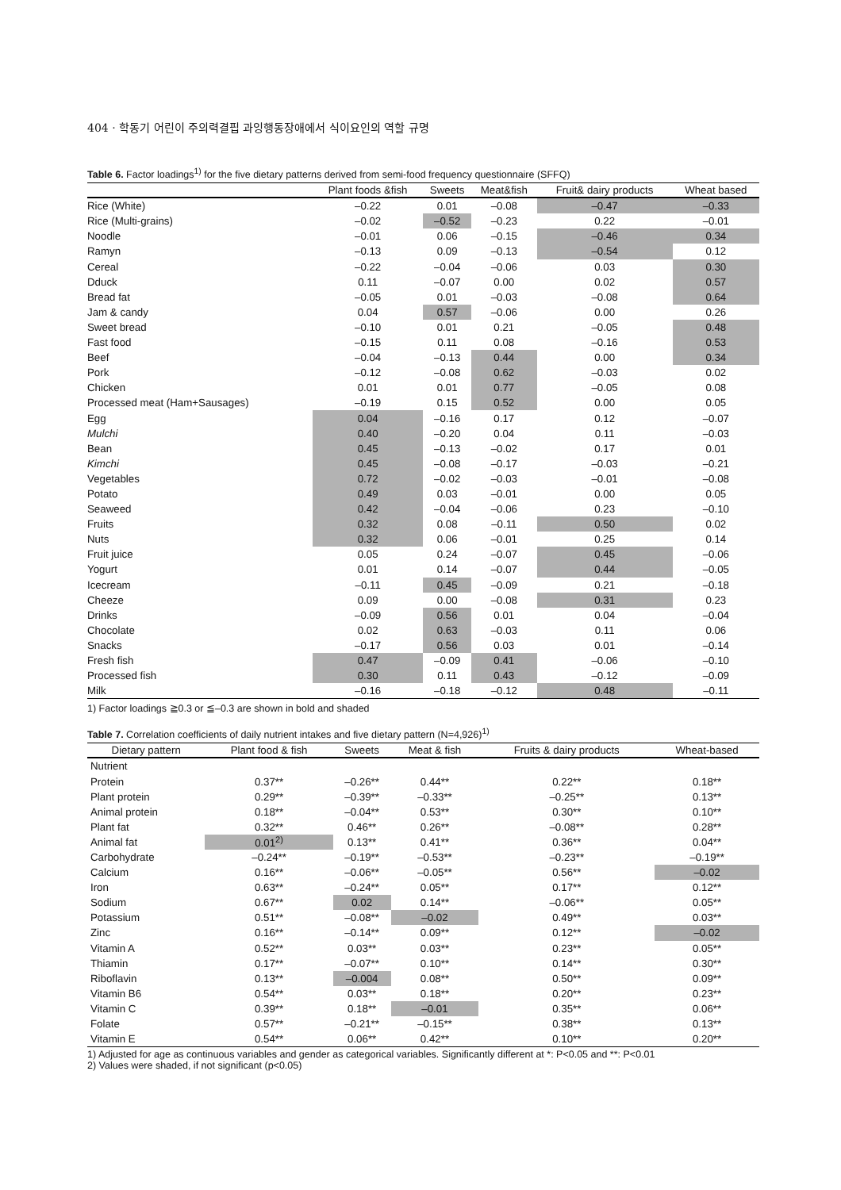404 · 학동기 어린이 주의력결핍 과잉행동장애에서 식이요인의 역할 규명
Table 6. Factor loadings<sup>1)</sup> for the five dietary patterns derived from semi-food frequency questionnaire (SFFQ)
| | Plant foods &fish | Sweets | Meat&fish | Fruit& dairy products | Wheat based |
| --- | --- | --- | --- | --- | --- |
| Rice (White) | –0.22 | 0.01 | –0.08 | –0.47 | –0.33 |
| Rice (Multi-grains) | –0.02 | –0.52 | –0.23 | 0.22 | –0.01 |
| Noodle | –0.01 | 0.06 | –0.15 | –0.46 | 0.34 |
| Ramyn | –0.13 | 0.09 | –0.13 | –0.54 | 0.12 |
| Cereal | –0.22 | –0.04 | –0.06 | 0.03 | 0.30 |
| Dduck | 0.11 | –0.07 | 0.00 | 0.02 | 0.57 |
| Bread fat | –0.05 | 0.01 | –0.03 | –0.08 | 0.64 |
| Jam & candy | 0.04 | 0.57 | –0.06 | 0.00 | 0.26 |
| Sweet bread | –0.10 | 0.01 | 0.21 | –0.05 | 0.48 |
| Fast food | –0.15 | 0.11 | 0.08 | –0.16 | 0.53 |
| Beef | –0.04 | –0.13 | 0.44 | 0.00 | 0.34 |
| Pork | –0.12 | –0.08 | 0.62 | –0.03 | 0.02 |
| Chicken | 0.01 | 0.01 | 0.77 | –0.05 | 0.08 |
| Processed meat (Ham+Sausages) | –0.19 | 0.15 | 0.52 | 0.00 | 0.05 |
| Egg | 0.04 | –0.16 | 0.17 | 0.12 | –0.07 |
| Mulchi | 0.40 | –0.20 | 0.04 | 0.11 | –0.03 |
| Bean | 0.45 | –0.13 | –0.02 | 0.17 | 0.01 |
| Kimchi | 0.45 | –0.08 | –0.17 | –0.03 | –0.21 |
| Vegetables | 0.72 | –0.02 | –0.03 | –0.01 | –0.08 |
| Potato | 0.49 | 0.03 | –0.01 | 0.00 | 0.05 |
| Seaweed | 0.42 | –0.04 | –0.06 | 0.23 | –0.10 |
| Fruits | 0.32 | 0.08 | –0.11 | 0.50 | 0.02 |
| Nuts | 0.32 | 0.06 | –0.01 | 0.25 | 0.14 |
| Fruit juice | 0.05 | 0.24 | –0.07 | 0.45 | –0.06 |
| Yogurt | 0.01 | 0.14 | –0.07 | 0.44 | –0.05 |
| Icecream | –0.11 | 0.45 | –0.09 | 0.21 | –0.18 |
| Cheeze | 0.09 | 0.00 | –0.08 | 0.31 | 0.23 |
| Drinks | –0.09 | 0.56 | 0.01 | 0.04 | –0.04 |
| Chocolate | 0.02 | 0.63 | –0.03 | 0.11 | 0.06 |
| Snacks | –0.17 | 0.56 | 0.03 | 0.01 | –0.14 |
| Fresh fish | 0.47 | –0.09 | 0.41 | –0.06 | –0.10 |
| Processed fish | 0.30 | 0.11 | 0.43 | –0.12 | –0.09 |
| Milk | –0.16 | –0.18 | –0.12 | 0.48 | –0.11 |
1) Factor loadings ≧0.3 or ≦–0.3 are shown in bold and shaded
Table 7. Correlation coefficients of daily nutrient intakes and five dietary pattern (N=4,926)<sup>1)</sup>
| Dietary pattern | Plant food & fish | Sweets | Meat & fish | Fruits & dairy products | Wheat-based |
| --- | --- | --- | --- | --- | --- |
| Nutrient | | | | | |
| Protein | 0.37** | –0.26** | 0.44** | 0.22** | 0.18** |
| Plant protein | 0.29** | –0.39** | –0.33** | –0.25** | 0.13** |
| Animal protein | 0.18** | –0.04** | 0.53** | 0.30** | 0.10** |
| Plant fat | 0.32** | 0.46** | 0.26** | –0.08** | 0.28** |
| Animal fat | 0.01<sup>2)</sup> | 0.13** | 0.41** | 0.36** | 0.04** |
| Carbohydrate | –0.24** | –0.19** | –0.53** | –0.23** | –0.19** |
| Calcium | 0.16** | –0.06** | –0.05** | 0.56** | –0.02 |
| Iron | 0.63** | –0.24** | 0.05** | 0.17** | 0.12** |
| Sodium | 0.67** | 0.02 | 0.14** | –0.06** | 0.05** |
| Potassium | 0.51** | –0.08** | –0.02 | 0.49** | 0.03** |
| Zinc | 0.16** | –0.14** | 0.09** | 0.12** | –0.02 |
| Vitamin A | 0.52** | 0.03** | 0.03** | 0.23** | 0.05** |
| Thiamin | 0.17** | –0.07** | 0.10** | 0.14** | 0.30** |
| Riboflavin | 0.13** | –0.004 | 0.08** | 0.50** | 0.09** |
| Vitamin B6 | 0.54** | 0.03** | 0.18** | 0.20** | 0.23** |
| Vitamin C | 0.39** | 0.18** | –0.01 | 0.35** | 0.06** |
| Folate | 0.57** | –0.21** | –0.15** | 0.38** | 0.13** |
| Vitamin E | 0.54** | 0.06** | 0.42** | 0.10** | 0.20** |
1) Adjusted for age as continuous variables and gender as categorical variables. Significantly different at *: P<0.05 and **: P<0.01
2) Values were shaded, if not significant (p<0.05)